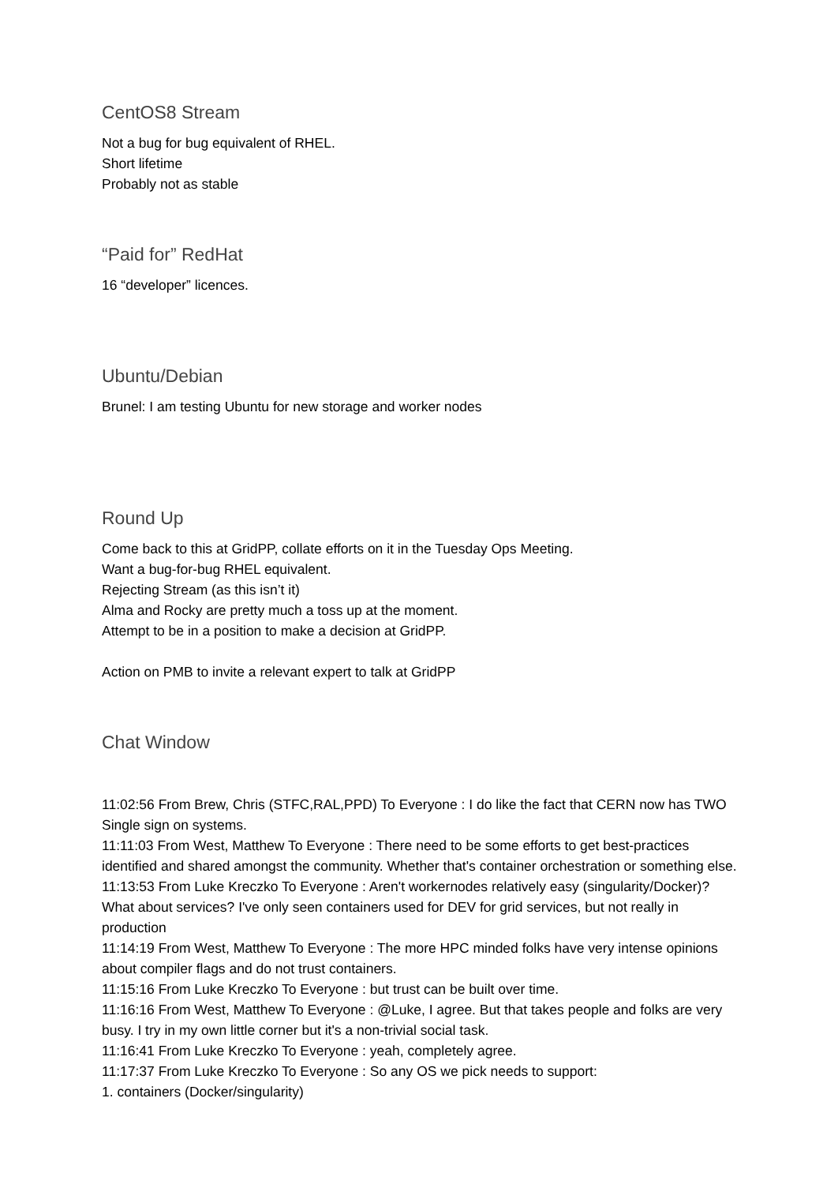CentOS8 Stream
Not a bug for bug equivalent of RHEL.
Short lifetime
Probably not as stable
“Paid for” RedHat
16 “developer” licences.
Ubuntu/Debian
Brunel: I am testing Ubuntu for new storage and worker nodes
Round Up
Come back to this at GridPP, collate efforts on it in the Tuesday Ops Meeting.
Want a bug-for-bug RHEL equivalent.
Rejecting Stream (as this isn’t it)
Alma and Rocky are pretty much a toss up at the moment.
Attempt to be in a position to make a decision at GridPP.
Action on PMB to invite a relevant expert to talk at GridPP
Chat Window
11:02:56 From Brew, Chris (STFC,RAL,PPD) To Everyone : I do like the fact that CERN now has TWO Single sign on systems.
11:11:03 From West, Matthew To Everyone : There need to be some efforts to get best-practices identified and shared amongst the community. Whether that's container orchestration or something else.
11:13:53 From Luke Kreczko To Everyone : Aren't workernodes relatively easy (singularity/Docker)? What about services? I've only seen containers used for DEV for grid services, but not really in production
11:14:19 From West, Matthew To Everyone : The more HPC minded folks have very intense opinions about compiler flags and do not trust containers.
11:15:16 From Luke Kreczko To Everyone : but trust can be built over time.
11:16:16 From West, Matthew To Everyone : @Luke, I agree. But that takes people and folks are very busy. I try in my own little corner but it's a non-trivial social task.
11:16:41 From Luke Kreczko To Everyone : yeah, completely agree.
11:17:37 From Luke Kreczko To Everyone : So any OS we pick needs to support:
1. containers (Docker/singularity)